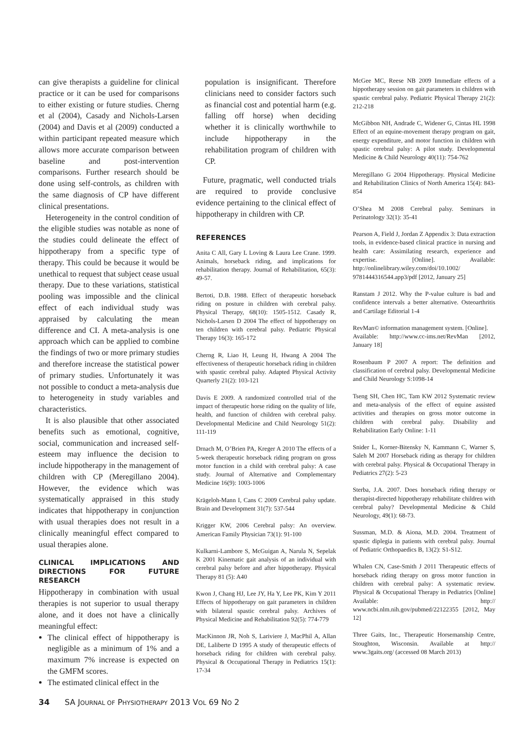can give therapists a guideline for clinical practice or it can be used for comparisons to either existing or future studies. Cherng et al (2004), Casady and Nichols-Larsen (2004) and Davis et al (2009) conducted a within participant repeated measure which allows more accurate comparison between baseline and post-intervention comparisons. Further research should be done using self-controls, as children with the same diagnosis of CP have different clinical presentations.
Heterogeneity in the control condition of the eligible studies was notable as none of the studies could delineate the effect of hippotherapy from a specific type of therapy. This could be because it would be unethical to request that subject cease usual therapy. Due to these variations, statistical pooling was impossible and the clinical effect of each individual study was appraised by calculating the mean difference and CI. A meta-analysis is one approach which can be applied to combine the findings of two or more primary studies and therefore increase the statistical power of primary studies. Unfortunately it was not possible to conduct a meta-analysis due to heterogeneity in study variables and characteristics.
It is also plausible that other associated benefits such as emotional, cognitive, social, communication and increased self-esteem may influence the decision to include hippotherapy in the management of children with CP (Meregillano 2004). However, the evidence which was systematically appraised in this study indicates that hippotherapy in conjunction with usual therapies does not result in a clinically meaningful effect compared to usual therapies alone.
CLINICAL IMPLICATIONS AND DIRECTIONS FOR FUTURE RESEARCH
Hippotherapy in combination with usual therapies is not superior to usual therapy alone, and it does not have a clinically meaningful effect:
The clinical effect of hippotherapy is negligible as a minimum of 1% and a maximum 7% increase is expected on the GMFM scores.
The estimated clinical effect in the
population is insignificant. Therefore clinicians need to consider factors such as financial cost and potential harm (e.g. falling off horse) when deciding whether it is clinically worthwhile to include hippotherapy in the rehabilitation program of children with CP.
Future, pragmatic, well conducted trials are required to provide conclusive evidence pertaining to the clinical effect of hippotherapy in children with CP.
REFERENCES
Anita C All, Gary L Loving & Laura Lee Crane. 1999. Animals, horseback riding, and implications for rehabilitation therapy. Journal of Rehabilitation, 65(3): 49-57.
Bertoti, D.B. 1988. Effect of therapeutic horseback riding on posture in children with cerebral palsy. Physical Therapy, 68(10): 1505-1512. Casady R, Nichols-Larsen D 2004 The effect of hippotherapy on ten children with cerebral palsy. Pediatric Physical Therapy 16(3): 165-172
Cherng R, Liao H, Leung H, Hwang A 2004 The effectiveness of therapeutic horseback riding in children with spastic cerebral palsy. Adapted Physical Activity Quarterly 21(2): 103-121
Davis E 2009. A randomized controlled trial of the impact of therapeutic horse riding on the quality of life, health, and function of children with cerebral palsy. Developmental Medicine and Child Neurology 51(2): 111-119
Drnach M, O’Brien PA, Kreger A 2010 The effects of a 5-week therapeutic horseback riding program on gross motor function in a child with cerebral palsy: A case study. Journal of Alternative and Complementary Medicine 16(9): 1003-1006
Krägeloh-Mann I, Cans C 2009 Cerebral palsy update. Brain and Development 31(7): 537-544
Krigger KW, 2006 Cerebral palsy: An overview. American Family Physician 73(1): 91-100
Kulkarni-Lambore S, McGuigan A, Narula N, Sepelak K 2001 Kinematic gait analysis of an individual with cerebral palsy before and after hippotherapy. Physical Therapy 81 (5): A40
Kwon J, Chang HJ, Lee JY, Ha Y, Lee PK, Kim Y 2011 Effects of hippotherapy on gait parameters in children with bilateral spastic cerebral palsy. Archives of Physical Medicine and Rehabilitation 92(5): 774-779
MacKinnon JR, Noh S, Lariviere J, MacPhil A, Allan DE, Laliberte D 1995 A study of therapeutic effects of horseback riding for children with cerebral palsy. Physical & Occupational Therapy in Pediatrics 15(1): 17-34
McGee MC, Reese NB 2009 Immediate effects of a hippotherapy session on gait parameters in children with spastic cerebral palsy. Pediatric Physical Therapy 21(2): 212-218
McGibbon NH, Andrade C, Widener G, Cintas HL 1998 Effect of an equine-movement therapy program on gait, energy expenditure, and motor function in children with spastic cerebral palsy: A pilot study. Developmental Medicine & Child Neurology 40(11): 754-762
Meregillano G 2004 Hippotherapy. Physical Medicine and Rehabilitation Clinics of North America 15(4): 843-854
O’Shea M 2008 Cerebral palsy. Seminars in Perinatology 32(1): 35-41
Pearson A, Field J, Jordan Z Appendix 3: Data extraction tools, in evidence-based clinical practice in nursing and health care: Assimilating research, experience and expertise. [Online]. Available: http://onlinelibrary.wiley.com/doi/10.1002/ 9781444316544.app3/pdf [2012, January 25]
Ranstam J 2012. Why the P-value culture is bad and confidence intervals a better alternative. Osteoarthritis and Cartilage Editorial 1-4
RevMan© information management system. [Online].
Available: http://www.cc-ims.net/RevMan [2012, January 18]
Rosenbaum P 2007 A report: The definition and classification of cerebral palsy. Developmental Medicine and Child Neurology S:1098-14
Tseng SH, Chen HC, Tam KW 2012 Systematic review and meta-analysis of the effect of equine assisted activities and therapies on gross motor outcome in children with cerebral palsy. Disability and Rehabilitation Early Online: 1-11
Snider L, Korner-Bitensky N, Kammann C, Warner S, Saleh M 2007 Horseback riding as therapy for children with cerebral palsy. Physical & Occupational Therapy in Pediatrics 27(2): 5-23
Sterba, J.A. 2007. Does horseback riding therapy or therapist-directed hippotherapy rehabilitate children with cerebral palsy? Developmental Medicine & Child Neurology, 49(1): 68-73.
Sussman, M.D. & Aiona, M.D. 2004. Treatment of spastic diplegia in patients with cerebral palsy. Journal of Pediatric Orthopaedics B, 13(2): S1-S12.
Whalen CN, Case-Smith J 2011 Therapeutic effects of horseback riding therapy on gross motor function in children with cerebral palsy: A systematic review. Physical & Occupational Therapy in Pediatrics [Online] Available: http:// www.ncbi.nlm.nih.gov/pubmed/22122355 [2012, May 12]
Three Gaits, Inc., Therapeutic Horsemanship Centre, Stoughton, Wisconsin. Available at http:// www.3gaits.org/ (accessed 08 March 2013)
34 SA JOURNAL OF PHYSIOTHERAPY 2013 VOL 69 NO 2